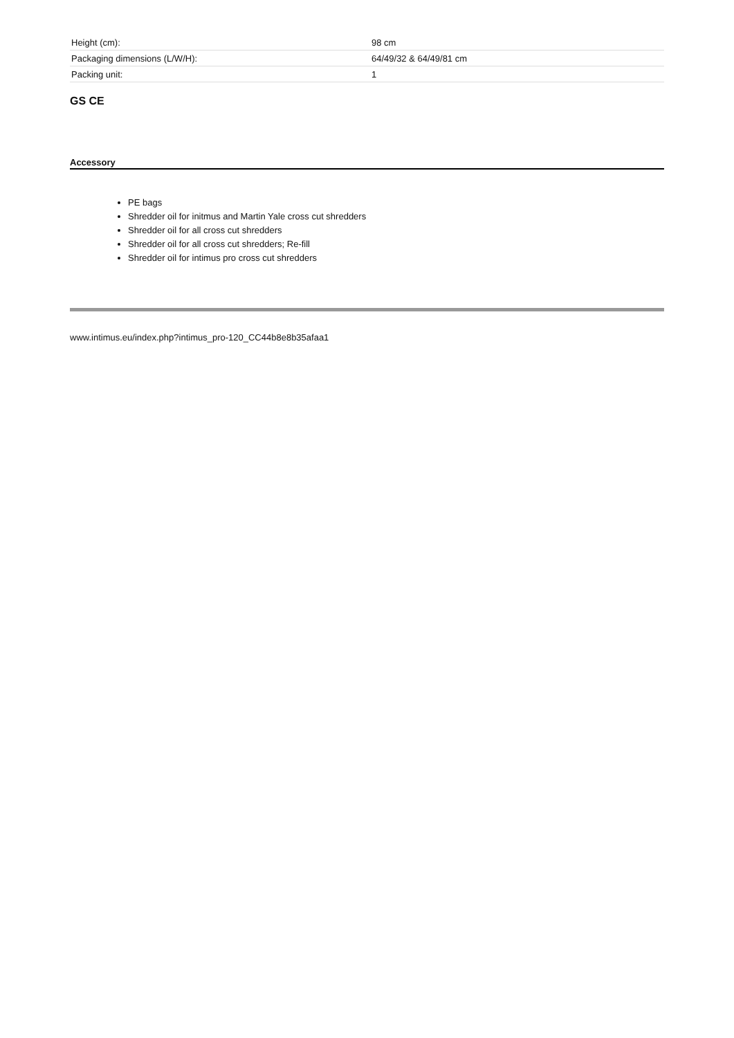| Height (cm): | 98 cm |
| Packaging dimensions (L/W/H): | 64/49/32 & 64/49/81 cm |
| Packing unit: | 1 |
GS CE
Accessory
PE bags
Shredder oil for initmus and Martin Yale cross cut shredders
Shredder oil for all cross cut shredders
Shredder oil for all cross cut shredders; Re-fill
Shredder oil for intimus pro cross cut shredders
www.intimus.eu/index.php?intimus_pro-120_CC44b8e8b35afaa1